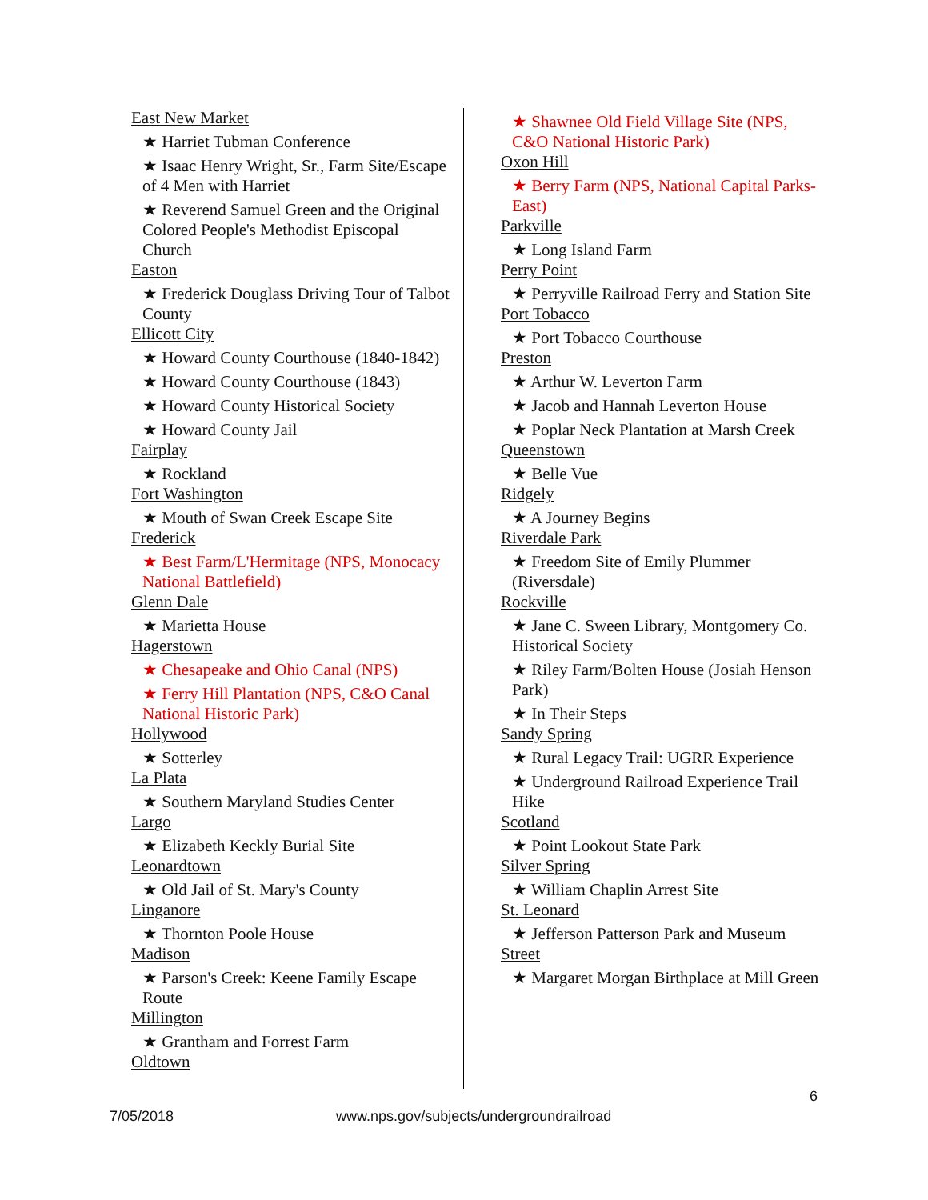East New Market
★ Harriet Tubman Conference
★ Isaac Henry Wright, Sr., Farm Site/Escape of 4 Men with Harriet
★ Reverend Samuel Green and the Original Colored People's Methodist Episcopal Church
Easton
★ Frederick Douglass Driving Tour of Talbot County
Ellicott City
★ Howard County Courthouse (1840-1842)
★ Howard County Courthouse (1843)
★ Howard County Historical Society
★ Howard County Jail
Fairplay
★ Rockland
Fort Washington
★ Mouth of Swan Creek Escape Site
Frederick
★ Best Farm/L'Hermitage (NPS, Monocacy National Battlefield)
Glenn Dale
★ Marietta House
Hagerstown
★ Chesapeake and Ohio Canal (NPS)
★ Ferry Hill Plantation (NPS, C&O Canal National Historic Park)
Hollywood
★ Sotterley
La Plata
★ Southern Maryland Studies Center
Largo
★ Elizabeth Keckly Burial Site
Leonardtown
★ Old Jail of St. Mary's County
Linganore
★ Thornton Poole House
Madison
★ Parson's Creek: Keene Family Escape Route
Millington
★ Grantham and Forrest Farm
Oldtown
★ Shawnee Old Field Village Site (NPS, C&O National Historic Park)
Oxon Hill
★ Berry Farm (NPS, National Capital Parks-East)
Parkville
★ Long Island Farm
Perry Point
★ Perryville Railroad Ferry and Station Site
Port Tobacco
★ Port Tobacco Courthouse
Preston
★ Arthur W. Leverton Farm
★ Jacob and Hannah Leverton House
★ Poplar Neck Plantation at Marsh Creek
Queenstown
★ Belle Vue
Ridgely
★ A Journey Begins
Riverdale Park
★ Freedom Site of Emily Plummer (Riversdale)
Rockville
★ Jane C. Sween Library, Montgomery Co. Historical Society
★ Riley Farm/Bolten House (Josiah Henson Park)
★ In Their Steps
Sandy Spring
★ Rural Legacy Trail: UGRR Experience
★ Underground Railroad Experience Trail Hike
Scotland
★ Point Lookout State Park
Silver Spring
★ William Chaplin Arrest Site
St. Leonard
★ Jefferson Patterson Park and Museum
Street
★ Margaret Morgan Birthplace at Mill Green
6
7/05/2018 www.nps.gov/subjects/undergroundrailroad